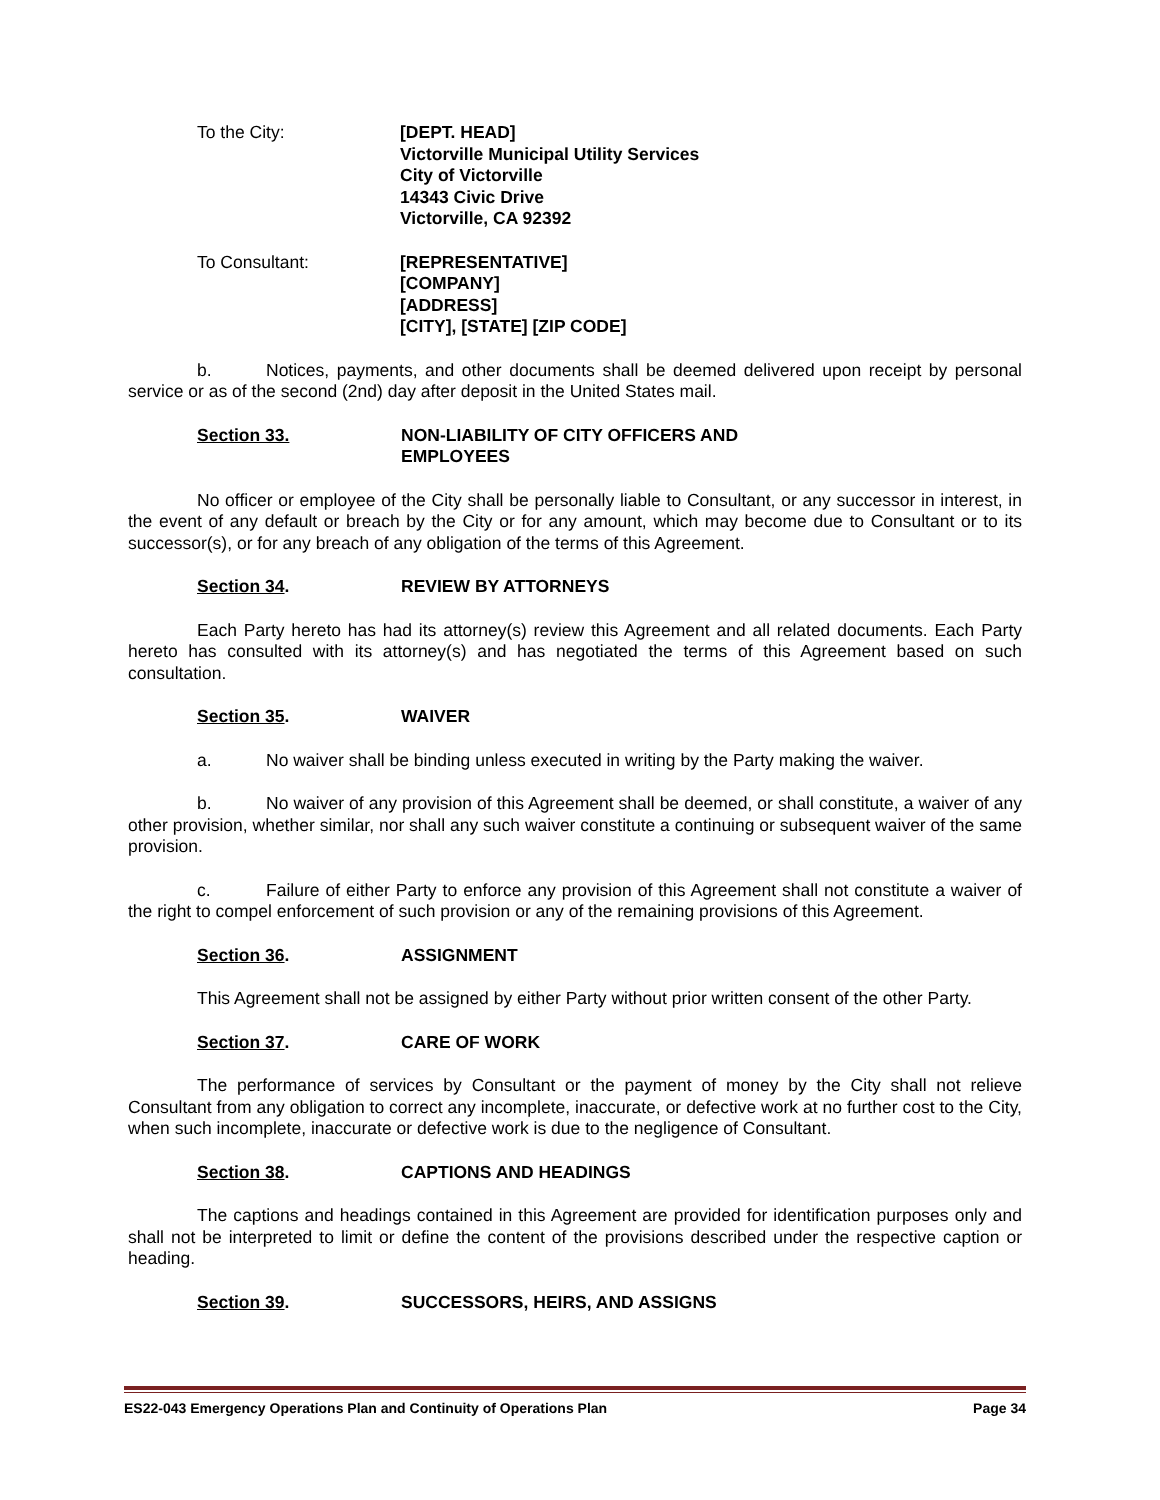To the City: [DEPT. HEAD]
Victorville Municipal Utility Services
City of Victorville
14343 Civic Drive
Victorville, CA 92392
To Consultant: [REPRESENTATIVE]
[COMPANY]
[ADDRESS]
[CITY], [STATE] [ZIP CODE]
b. Notices, payments, and other documents shall be deemed delivered upon receipt by personal service or as of the second (2nd) day after deposit in the United States mail.
Section 33. NON-LIABILITY OF CITY OFFICERS AND
EMPLOYEES
No officer or employee of the City shall be personally liable to Consultant, or any successor in interest, in the event of any default or breach by the City or for any amount, which may become due to Consultant or to its successor(s), or for any breach of any obligation of the terms of this Agreement.
Section 34. REVIEW BY ATTORNEYS
Each Party hereto has had its attorney(s) review this Agreement and all related documents. Each Party hereto has consulted with its attorney(s) and has negotiated the terms of this Agreement based on such consultation.
Section 35. WAIVER
a. No waiver shall be binding unless executed in writing by the Party making the waiver.
b. No waiver of any provision of this Agreement shall be deemed, or shall constitute, a waiver of any other provision, whether similar, nor shall any such waiver constitute a continuing or subsequent waiver of the same provision.
c. Failure of either Party to enforce any provision of this Agreement shall not constitute a waiver of the right to compel enforcement of such provision or any of the remaining provisions of this Agreement.
Section 36. ASSIGNMENT
This Agreement shall not be assigned by either Party without prior written consent of the other Party.
Section 37. CARE OF WORK
The performance of services by Consultant or the payment of money by the City shall not relieve Consultant from any obligation to correct any incomplete, inaccurate, or defective work at no further cost to the City, when such incomplete, inaccurate or defective work is due to the negligence of Consultant.
Section 38. CAPTIONS AND HEADINGS
The captions and headings contained in this Agreement are provided for identification purposes only and shall not be interpreted to limit or define the content of the provisions described under the respective caption or heading.
Section 39. SUCCESSORS, HEIRS, AND ASSIGNS
ES22-043 Emergency Operations Plan and Continuity of Operations Plan Page 34